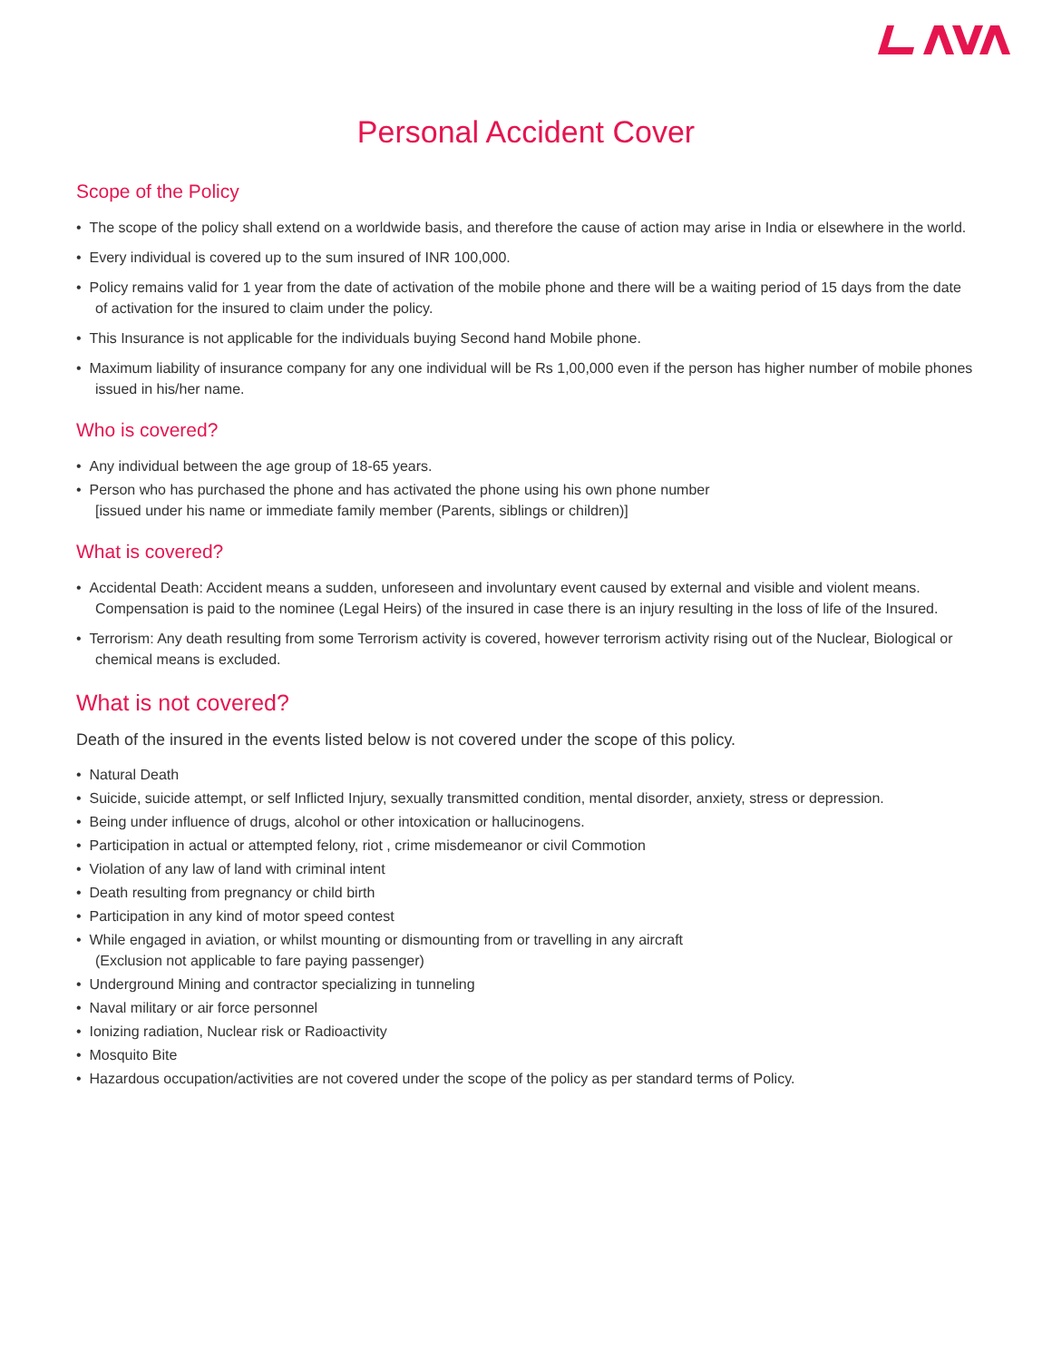Personal Accident Cover
Scope of the Policy
• The scope of the policy shall extend on a worldwide basis, and therefore the cause of action may arise in India or elsewhere in the world.
• Every individual is covered up to the sum insured of INR 100,000.
• Policy remains valid for 1 year from the date of activation of the mobile phone and there will be a waiting period of 15 days from the date of activation for the insured to claim under the policy.
• This Insurance is not applicable for the individuals buying Second hand Mobile phone.
• Maximum liability of insurance company for any one individual will be Rs 1,00,000 even if the person has higher number of mobile phones issued in his/her name.
Who is covered?
• Any individual between the age group of 18-65 years.
• Person who has purchased the phone and has activated the phone using his own phone number
[issued under his name or immediate family member (Parents, siblings or children)]
What is covered?
• Accidental Death: Accident means a sudden, unforeseen and involuntary event caused by external and visible and violent means. Compensation is paid to the nominee (Legal Heirs) of the insured in case there is an injury resulting in the loss of life of the Insured.
• Terrorism: Any death resulting from some Terrorism activity is covered, however terrorism activity rising out of the Nuclear, Biological or chemical means is excluded.
What is not covered?
Death of the insured in the events listed below is not covered under the scope of this policy.
• Natural Death
• Suicide, suicide attempt, or self Inflicted Injury, sexually transmitted condition, mental disorder, anxiety, stress or depression.
• Being under influence of drugs, alcohol or other intoxication or hallucinogens.
• Participation in actual or attempted felony, riot , crime misdemeanor or civil Commotion
• Violation of any law of land with criminal intent
• Death resulting from pregnancy or child birth
• Participation in any kind of motor speed contest
• While engaged in aviation, or whilst mounting or dismounting from or travelling in any aircraft
(Exclusion not applicable to fare paying passenger)
• Underground Mining and contractor specializing in tunneling
• Naval military or air force personnel
• Ionizing radiation, Nuclear risk or Radioactivity
• Mosquito Bite
• Hazardous occupation/activities are not covered under the scope of the policy as per standard terms of Policy.